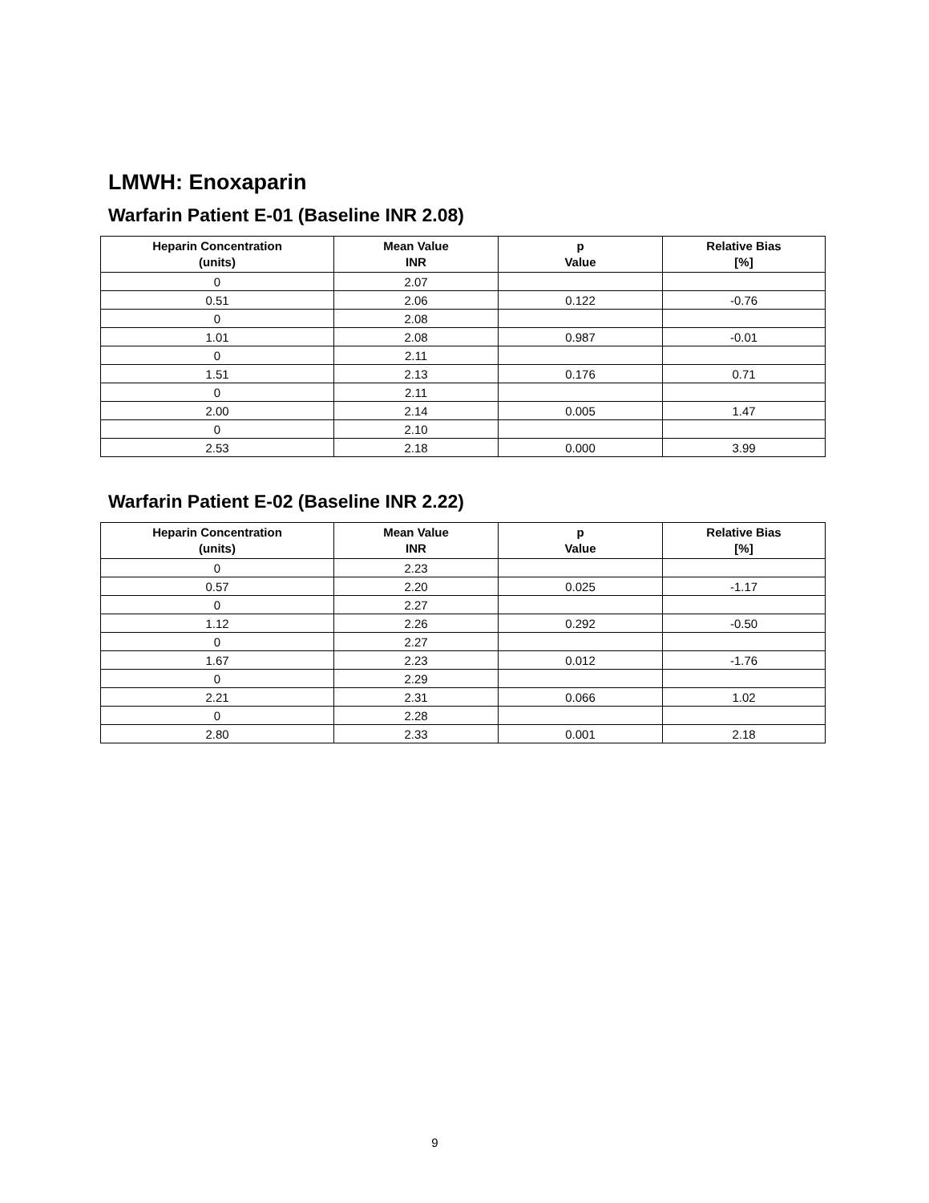LMWH: Enoxaparin
Warfarin Patient E-01 (Baseline INR 2.08)
| Heparin Concentration (units) | Mean Value INR | p Value | Relative Bias [%] |
| --- | --- | --- | --- |
| 0 | 2.07 | | |
| 0.51 | 2.06 | 0.122 | -0.76 |
| 0 | 2.08 | | |
| 1.01 | 2.08 | 0.987 | -0.01 |
| 0 | 2.11 | | |
| 1.51 | 2.13 | 0.176 | 0.71 |
| 0 | 2.11 | | |
| 2.00 | 2.14 | 0.005 | 1.47 |
| 0 | 2.10 | | |
| 2.53 | 2.18 | 0.000 | 3.99 |
Warfarin Patient E-02 (Baseline INR 2.22)
| Heparin Concentration (units) | Mean Value INR | p Value | Relative Bias [%] |
| --- | --- | --- | --- |
| 0 | 2.23 | | |
| 0.57 | 2.20 | 0.025 | -1.17 |
| 0 | 2.27 | | |
| 1.12 | 2.26 | 0.292 | -0.50 |
| 0 | 2.27 | | |
| 1.67 | 2.23 | 0.012 | -1.76 |
| 0 | 2.29 | | |
| 2.21 | 2.31 | 0.066 | 1.02 |
| 0 | 2.28 | | |
| 2.80 | 2.33 | 0.001 | 2.18 |
9